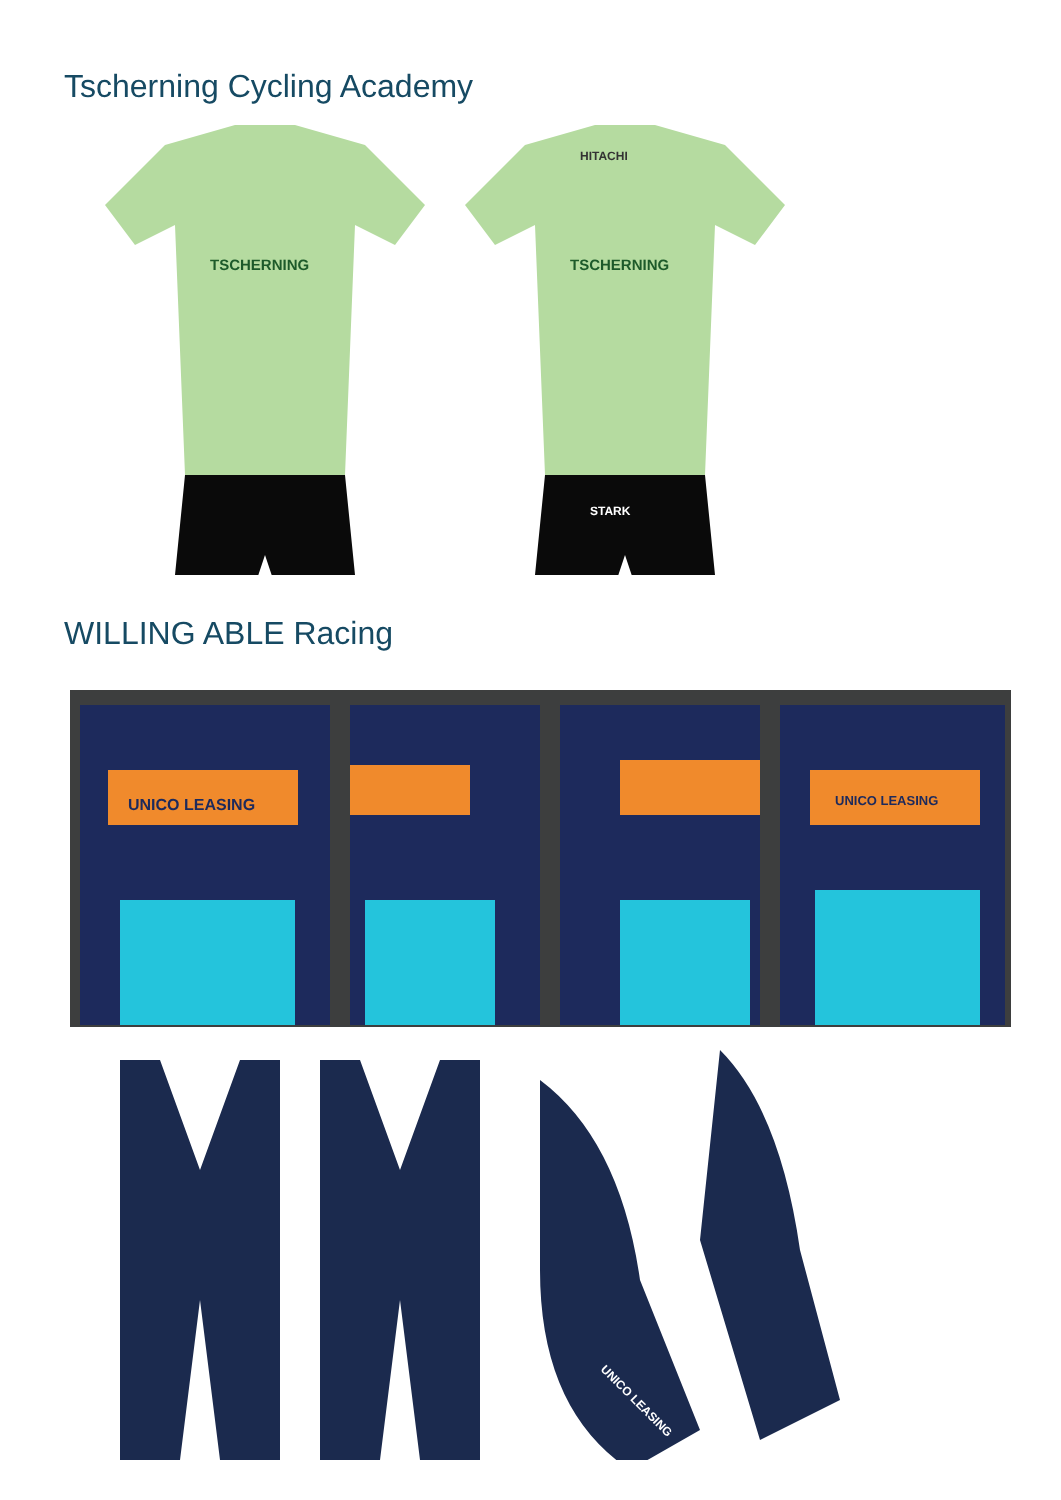Tscherning Cycling Academy
TSCHERNING
HITACHI
TSCHERNING
STARK
WILLING ABLE Racing
UNICO LEASING
UNICO LEASING
UNICO LEASING